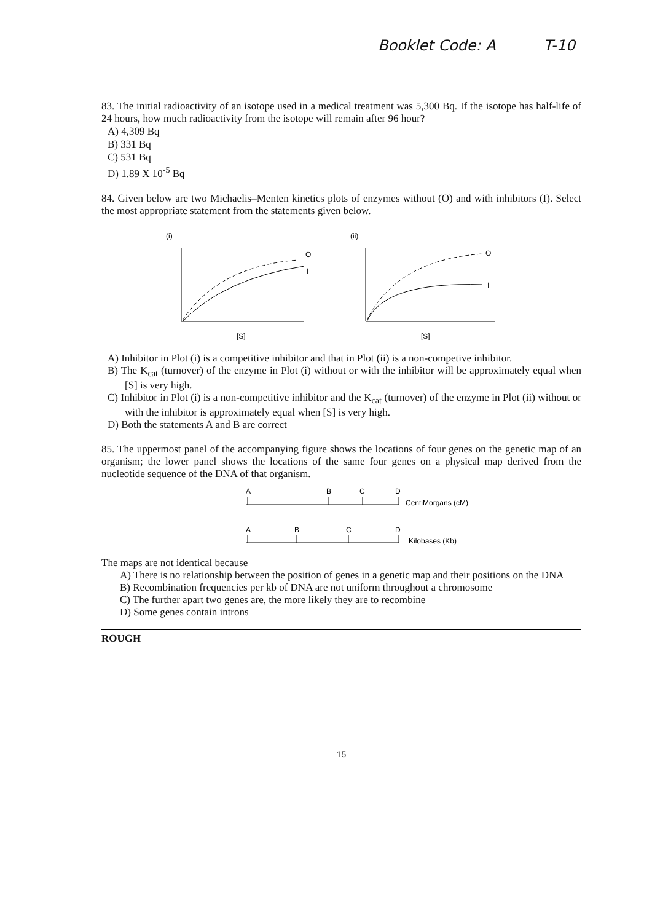Booklet Code: A T-10
83. The initial radioactivity of an isotope used in a medical treatment was 5,300 Bq. If the isotope has half-life of 24 hours, how much radioactivity from the isotope will remain after 96 hour?
A) 4,309 Bq
B) 331 Bq
C) 531 Bq
D) 1.89 X 10<sup>-5</sup> Bq
84. Given below are two Michaelis–Menten kinetics plots of enzymes without (O) and with inhibitors (I). Select the most appropriate statement from the statements given below.
(i)
O
I
[S]
(ii)
O
I
[S]
A) Inhibitor in Plot (i) is a competitive inhibitor and that in Plot (ii) is a non-competive inhibitor.
B) The K<sub>cat</sub> (turnover) of the enzyme in Plot (i) without or with the inhibitor will be approximately equal when [S] is very high.
C) Inhibitor in Plot (i) is a non-competitive inhibitor and the K<sub>cat</sub> (turnover) of the enzyme in Plot (ii) without or with the inhibitor is approximately equal when [S] is very high.
D) Both the statements A and B are correct
85. The uppermost panel of the accompanying figure shows the locations of four genes on the genetic map of an organism; the lower panel shows the locations of the same four genes on a physical map derived from the nucleotide sequence of the DNA of that organism.
A
B
C
D
CentiMorgans (cM)
A
B
C
D
Kilobases (Kb)
The maps are not identical because
A) There is no relationship between the position of genes in a genetic map and their positions on the DNA
B) Recombination frequencies per kb of DNA are not uniform throughout a chromosome
C) The further apart two genes are, the more likely they are to recombine
D) Some genes contain introns
ROUGH
15